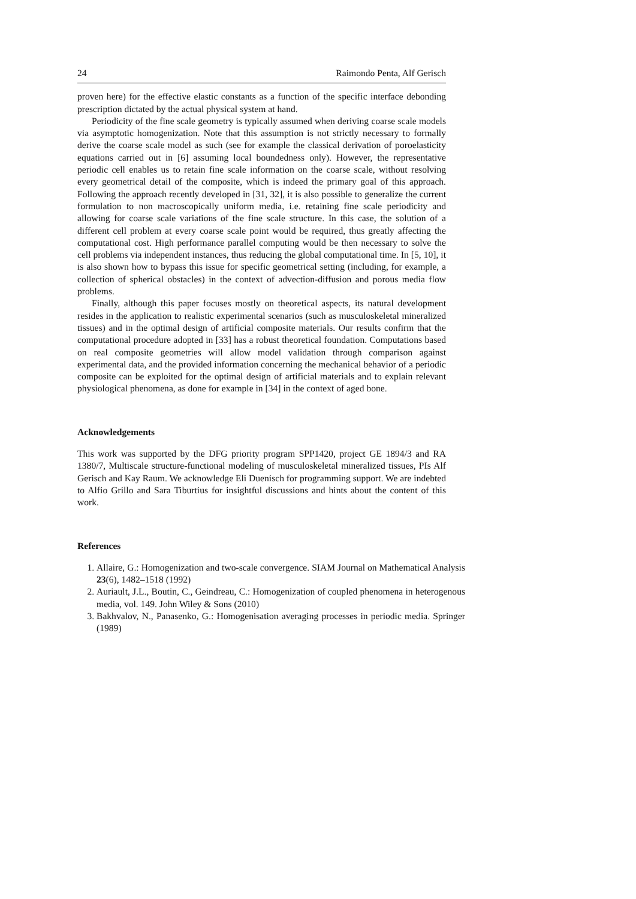24 Raimondo Penta, Alf Gerisch
proven here) for the effective elastic constants as a function of the specific interface debonding prescription dictated by the actual physical system at hand.
Periodicity of the fine scale geometry is typically assumed when deriving coarse scale models via asymptotic homogenization. Note that this assumption is not strictly necessary to formally derive the coarse scale model as such (see for example the classical derivation of poroelasticity equations carried out in [6] assuming local boundedness only). However, the representative periodic cell enables us to retain fine scale information on the coarse scale, without resolving every geometrical detail of the composite, which is indeed the primary goal of this approach. Following the approach recently developed in [31, 32], it is also possible to generalize the current formulation to non macroscopically uniform media, i.e. retaining fine scale periodicity and allowing for coarse scale variations of the fine scale structure. In this case, the solution of a different cell problem at every coarse scale point would be required, thus greatly affecting the computational cost. High performance parallel computing would be then necessary to solve the cell problems via independent instances, thus reducing the global computational time. In [5, 10], it is also shown how to bypass this issue for specific geometrical setting (including, for example, a collection of spherical obstacles) in the context of advection-diffusion and porous media flow problems.
Finally, although this paper focuses mostly on theoretical aspects, its natural development resides in the application to realistic experimental scenarios (such as musculoskeletal mineralized tissues) and in the optimal design of artificial composite materials. Our results confirm that the computational procedure adopted in [33] has a robust theoretical foundation. Computations based on real composite geometries will allow model validation through comparison against experimental data, and the provided information concerning the mechanical behavior of a periodic composite can be exploited for the optimal design of artificial materials and to explain relevant physiological phenomena, as done for example in [34] in the context of aged bone.
Acknowledgements
This work was supported by the DFG priority program SPP1420, project GE 1894/3 and RA 1380/7, Multiscale structure-functional modeling of musculoskeletal mineralized tissues, PIs Alf Gerisch and Kay Raum. We acknowledge Eli Duenisch for programming support. We are indebted to Alfio Grillo and Sara Tiburtius for insightful discussions and hints about the content of this work.
References
1. Allaire, G.: Homogenization and two-scale convergence. SIAM Journal on Mathematical Analysis 23(6), 1482–1518 (1992)
2. Auriault, J.L., Boutin, C., Geindreau, C.: Homogenization of coupled phenomena in heterogenous media, vol. 149. John Wiley & Sons (2010)
3. Bakhvalov, N., Panasenko, G.: Homogenisation averaging processes in periodic media. Springer (1989)